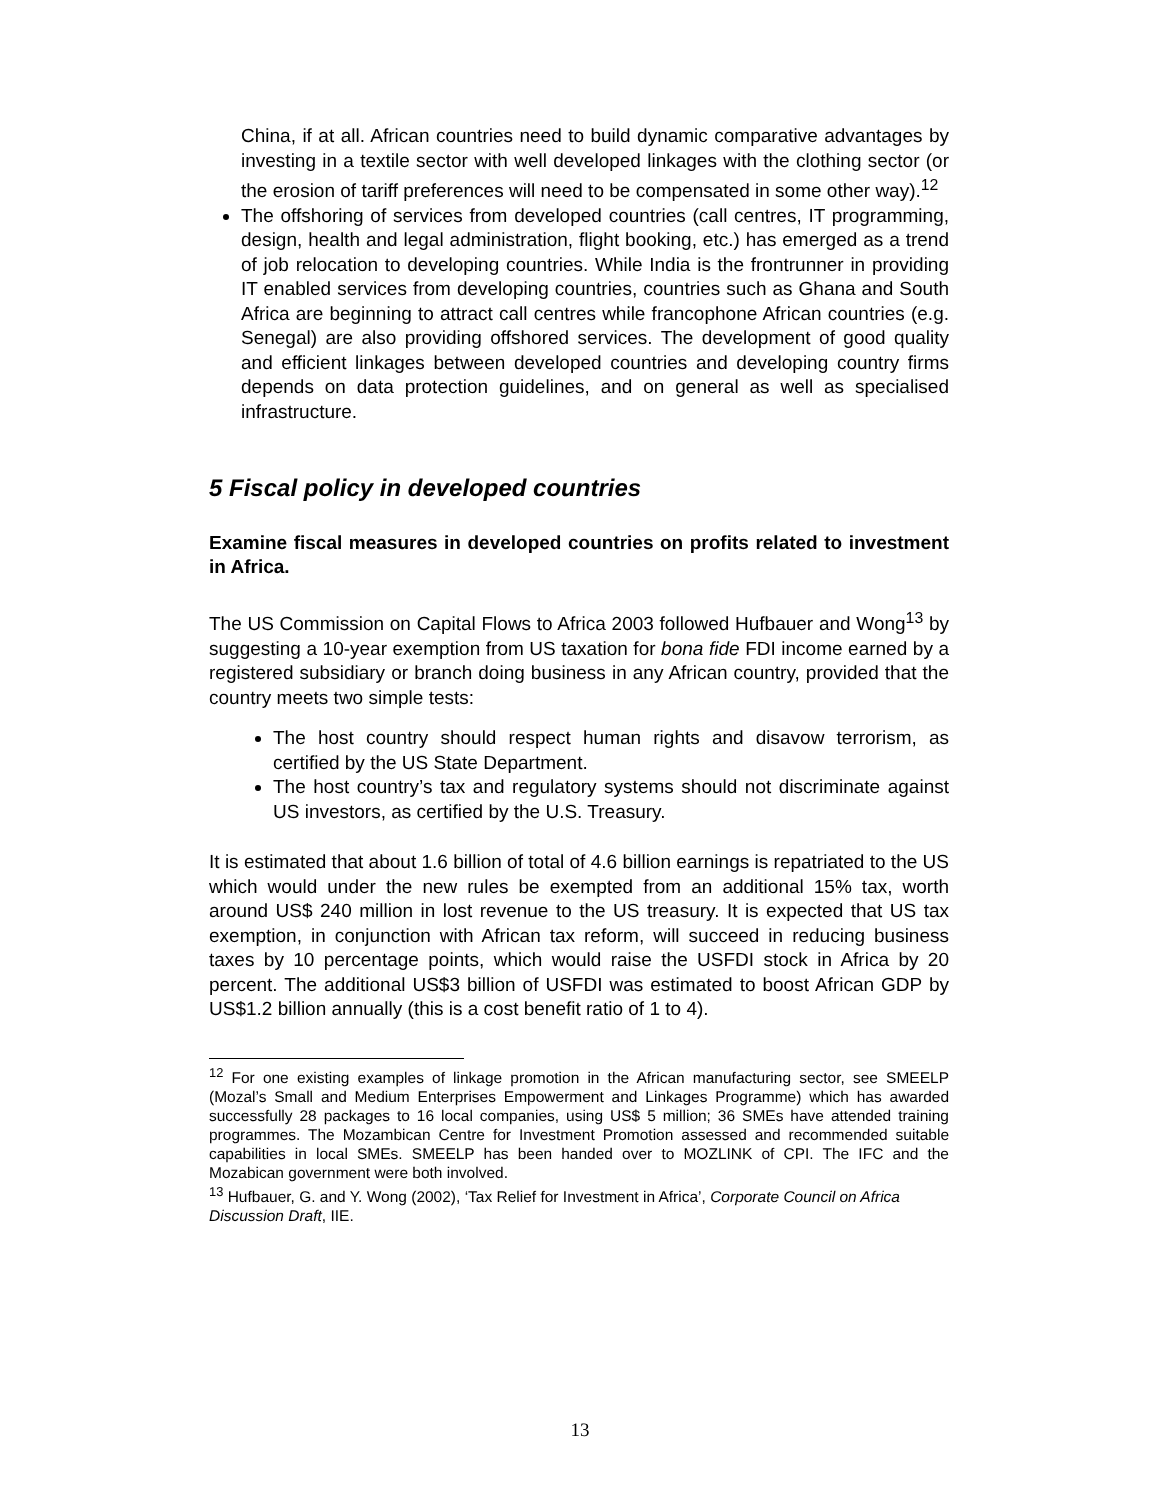China, if at all. African countries need to build dynamic comparative advantages by investing in a textile sector with well developed linkages with the clothing sector (or the erosion of tariff preferences will need to be compensated in some other way).<sup>12</sup>
The offshoring of services from developed countries (call centres, IT programming, design, health and legal administration, flight booking, etc.) has emerged as a trend of job relocation to developing countries. While India is the frontrunner in providing IT enabled services from developing countries, countries such as Ghana and South Africa are beginning to attract call centres while francophone African countries (e.g. Senegal) are also providing offshored services. The development of good quality and efficient linkages between developed countries and developing country firms depends on data protection guidelines, and on general as well as specialised infrastructure.
5 Fiscal policy in developed countries
Examine fiscal measures in developed countries on profits related to investment in Africa.
The US Commission on Capital Flows to Africa 2003 followed Hufbauer and Wong<sup>13</sup> by suggesting a 10-year exemption from US taxation for bona fide FDI income earned by a registered subsidiary or branch doing business in any African country, provided that the country meets two simple tests:
The host country should respect human rights and disavow terrorism, as certified by the US State Department.
The host country’s tax and regulatory systems should not discriminate against US investors, as certified by the U.S. Treasury.
It is estimated that about 1.6 billion of total of 4.6 billion earnings is repatriated to the US which would under the new rules be exempted from an additional 15% tax, worth around US$ 240 million in lost revenue to the US treasury. It is expected that US tax exemption, in conjunction with African tax reform, will succeed in reducing business taxes by 10 percentage points, which would raise the USFDI stock in Africa by 20 percent. The additional US$3 billion of USFDI was estimated to boost African GDP by US$1.2 billion annually (this is a cost benefit ratio of 1 to 4).
<sup>12</sup> For one existing examples of linkage promotion in the African manufacturing sector, see SMEELP (Mozal’s Small and Medium Enterprises Empowerment and Linkages Programme) which has awarded successfully 28 packages to 16 local companies, using US$ 5 million; 36 SMEs have attended training programmes. The Mozambican Centre for Investment Promotion assessed and recommended suitable capabilities in local SMEs. SMEELP has been handed over to MOZLINK of CPI. The IFC and the Mozabican government were both involved.
<sup>13</sup> Hufbauer, G. and Y. Wong (2002), ‘Tax Relief for Investment in Africa’, Corporate Council on Africa Discussion Draft, IIE.
13